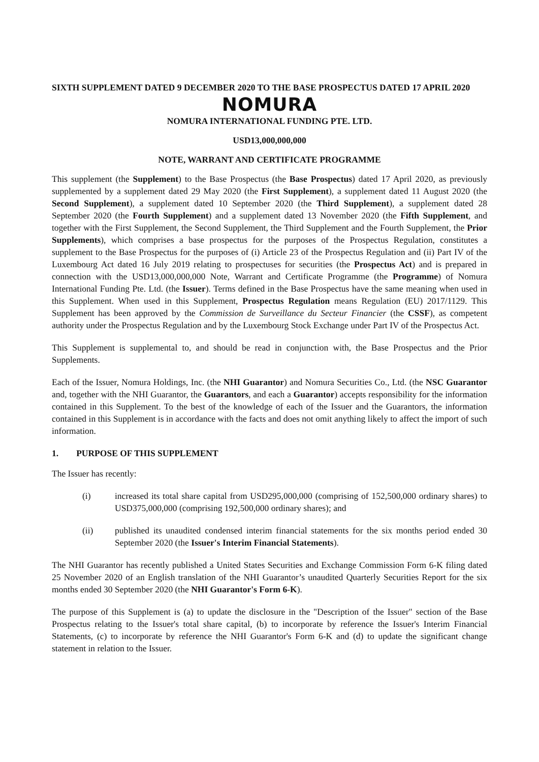SIXTH SUPPLEMENT DATED 9 DECEMBER 2020 TO THE BASE PROSPECTUS DATED 17 APRIL 2020
NOMURA
NOMURA INTERNATIONAL FUNDING PTE. LTD.
USD13,000,000,000
NOTE, WARRANT AND CERTIFICATE PROGRAMME
This supplement (the Supplement) to the Base Prospectus (the Base Prospectus) dated 17 April 2020, as previously supplemented by a supplement dated 29 May 2020 (the First Supplement), a supplement dated 11 August 2020 (the Second Supplement), a supplement dated 10 September 2020 (the Third Supplement), a supplement dated 28 September 2020 (the Fourth Supplement) and a supplement dated 13 November 2020 (the Fifth Supplement, and together with the First Supplement, the Second Supplement, the Third Supplement and the Fourth Supplement, the Prior Supplements), which comprises a base prospectus for the purposes of the Prospectus Regulation, constitutes a supplement to the Base Prospectus for the purposes of (i) Article 23 of the Prospectus Regulation and (ii) Part IV of the Luxembourg Act dated 16 July 2019 relating to prospectuses for securities (the Prospectus Act) and is prepared in connection with the USD13,000,000,000 Note, Warrant and Certificate Programme (the Programme) of Nomura International Funding Pte. Ltd. (the Issuer). Terms defined in the Base Prospectus have the same meaning when used in this Supplement. When used in this Supplement, Prospectus Regulation means Regulation (EU) 2017/1129. This Supplement has been approved by the Commission de Surveillance du Secteur Financier (the CSSF), as competent authority under the Prospectus Regulation and by the Luxembourg Stock Exchange under Part IV of the Prospectus Act.
This Supplement is supplemental to, and should be read in conjunction with, the Base Prospectus and the Prior Supplements.
Each of the Issuer, Nomura Holdings, Inc. (the NHI Guarantor) and Nomura Securities Co., Ltd. (the NSC Guarantor and, together with the NHI Guarantor, the Guarantors, and each a Guarantor) accepts responsibility for the information contained in this Supplement. To the best of the knowledge of each of the Issuer and the Guarantors, the information contained in this Supplement is in accordance with the facts and does not omit anything likely to affect the import of such information.
1. PURPOSE OF THIS SUPPLEMENT
The Issuer has recently:
(i) increased its total share capital from USD295,000,000 (comprising of 152,500,000 ordinary shares) to USD375,000,000 (comprising 192,500,000 ordinary shares); and
(ii) published its unaudited condensed interim financial statements for the six months period ended 30 September 2020 (the Issuer's Interim Financial Statements).
The NHI Guarantor has recently published a United States Securities and Exchange Commission Form 6-K filing dated 25 November 2020 of an English translation of the NHI Guarantor’s unaudited Quarterly Securities Report for the six months ended 30 September 2020 (the NHI Guarantor's Form 6-K).
The purpose of this Supplement is (a) to update the disclosure in the "Description of the Issuer" section of the Base Prospectus relating to the Issuer's total share capital, (b) to incorporate by reference the Issuer's Interim Financial Statements, (c) to incorporate by reference the NHI Guarantor's Form 6-K and (d) to update the significant change statement in relation to the Issuer.